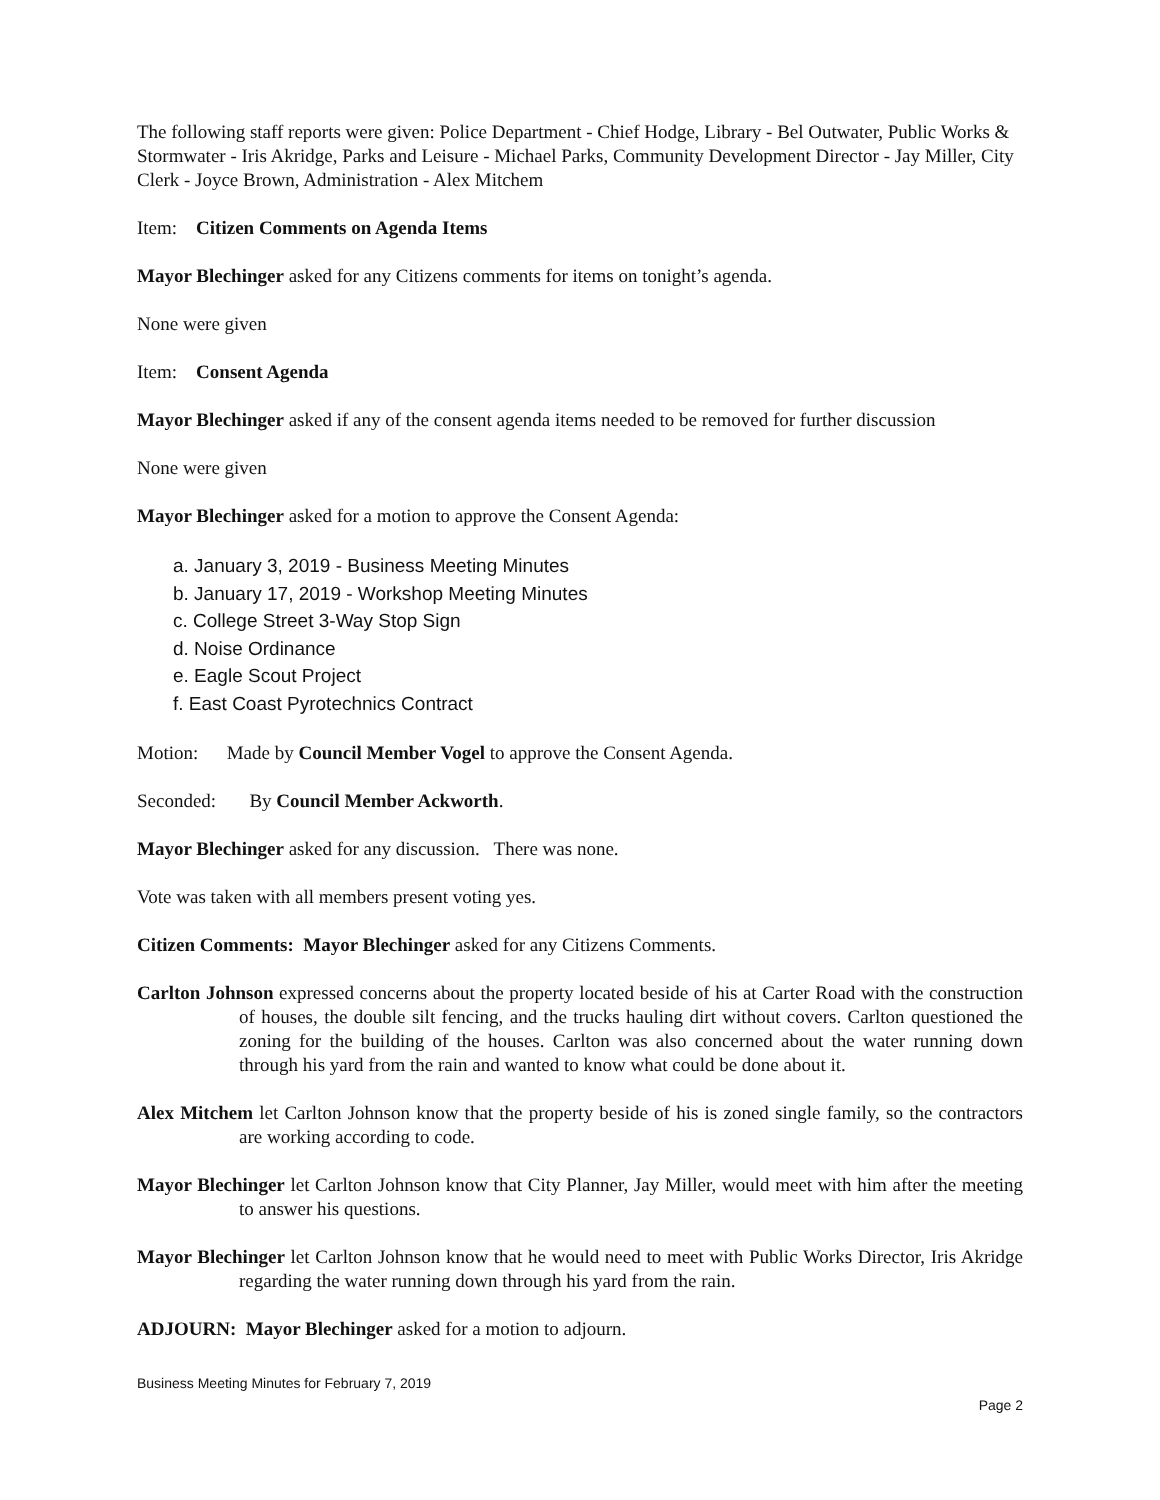The following staff reports were given: Police Department - Chief Hodge, Library - Bel Outwater, Public Works & Stormwater - Iris Akridge, Parks and Leisure - Michael Parks, Community Development Director - Jay Miller, City Clerk - Joyce Brown, Administration - Alex Mitchem
Item: Citizen Comments on Agenda Items
Mayor Blechinger asked for any Citizens comments for items on tonight’s agenda.
None were given
Item: Consent Agenda
Mayor Blechinger asked if any of the consent agenda items needed to be removed for further discussion
None were given
Mayor Blechinger asked for a motion to approve the Consent Agenda:
a. January 3, 2019 - Business Meeting Minutes
b. January 17, 2019 - Workshop Meeting Minutes
c. College Street 3-Way Stop Sign
d. Noise Ordinance
e. Eagle Scout Project
f. East Coast Pyrotechnics Contract
Motion: Made by Council Member Vogel to approve the Consent Agenda.
Seconded: By Council Member Ackworth.
Mayor Blechinger asked for any discussion. There was none.
Vote was taken with all members present voting yes.
Citizen Comments: Mayor Blechinger asked for any Citizens Comments.
Carlton Johnson expressed concerns about the property located beside of his at Carter Road with the construction of houses, the double silt fencing, and the trucks hauling dirt without covers. Carlton questioned the zoning for the building of the houses. Carlton was also concerned about the water running down through his yard from the rain and wanted to know what could be done about it.
Alex Mitchem let Carlton Johnson know that the property beside of his is zoned single family, so the contractors are working according to code.
Mayor Blechinger let Carlton Johnson know that City Planner, Jay Miller, would meet with him after the meeting to answer his questions.
Mayor Blechinger let Carlton Johnson know that he would need to meet with Public Works Director, Iris Akridge regarding the water running down through his yard from the rain.
ADJOURN: Mayor Blechinger asked for a motion to adjourn.
Business Meeting Minutes for February 7, 2019
Page 2